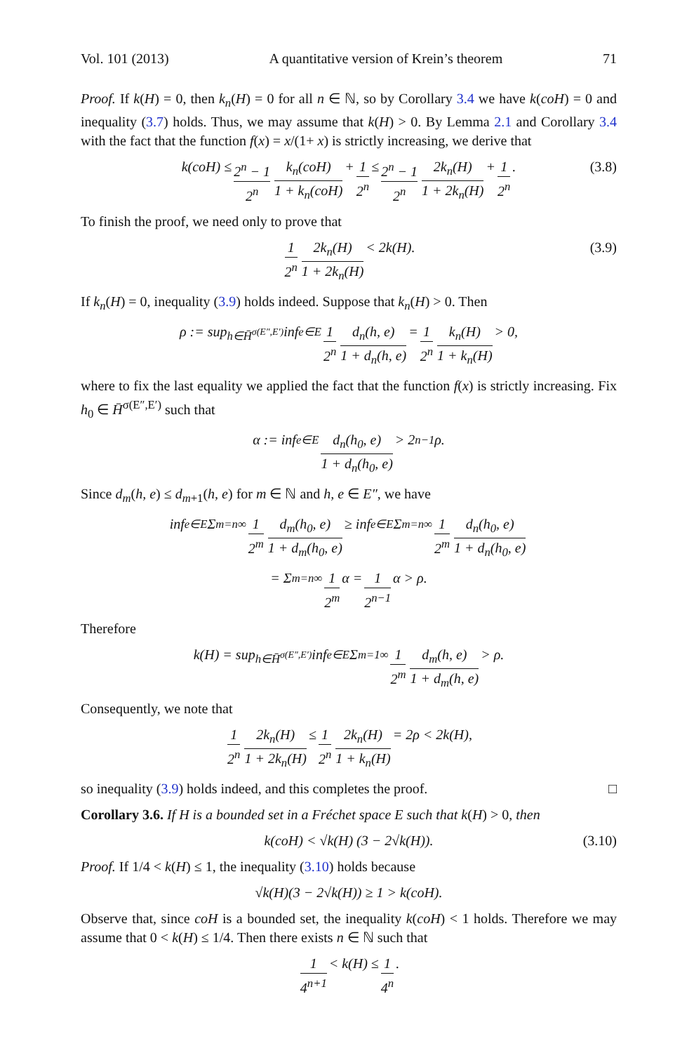Vol. 101 (2013) A quantitative version of Krein’s theorem 71
Proof. If k(H) = 0, then k<sub>n</sub>(H) = 0 for all n ∈ ℕ, so by Corollary 3.4 we have k(coH) = 0 and inequality (3.7) holds. Thus, we may assume that k(H) > 0. By Lemma 2.1 and Corollary 3.4 with the fact that the function f(x) = x/(1+ x) is strictly increasing, we derive that
k(coH) ≤ 2<sup>n</sup> − 1 2<sup>n</sup> k<sub>n</sub>(coH) 1 + k<sub>n</sub>(coH) + 1 2<sup>n</sup> ≤ 2<sup>n</sup> − 1 2<sup>n</sup> 2k<sub>n</sub>(H) 1 + 2k<sub>n</sub>(H) + 1 2<sup>n</sup>. (3.8)
To finish the proof, we need only to prove that
1 2<sup>n</sup> 2k<sub>n</sub>(H) 1 + 2k<sub>n</sub>(H) < 2k(H). (3.9)
If k<sub>n</sub>(H) = 0, inequality (3.9) holds indeed. Suppose that k<sub>n</sub>(H) > 0. Then
ρ := sup<sub>h∈H̄<sup>σ(E″,E′)</sup></sub> inf<sub>e∈E</sub> 1 2<sup>n</sup> d<sub>n</sub>(h, e) 1 + d<sub>n</sub>(h, e) = 1 2<sup>n</sup> k<sub>n</sub>(H) 1 + k<sub>n</sub>(H) > 0,
where to fix the last equality we applied the fact that the function f(x) is strictly increasing. Fix h<sub>0</sub> ∈ H̄<sup>σ(E″,E′)</sup> such that
α := inf<sub>e∈E</sub> d<sub>n</sub>(h<sub>0</sub>, e) 1 + d<sub>n</sub>(h<sub>0</sub>, e) > 2<sup>n−1</sup>ρ.
Since d<sub>m</sub>(h, e) ≤ d<sub>m+1</sub>(h, e) for m ∈ ℕ and h, e ∈ E″, we have
inf<sub>e∈E</sub> Σ<sub>m=n</sub><sup>∞</sup> 1 2<sup>m</sup> d<sub>m</sub>(h<sub>0</sub>, e) 1 + d<sub>m</sub>(h<sub>0</sub>, e) ≥ inf<sub>e∈E</sub> Σ<sub>m=n</sub><sup>∞</sup> 1 2<sup>m</sup> d<sub>n</sub>(h<sub>0</sub>, e) 1 + d<sub>n</sub>(h<sub>0</sub>, e)
= Σ<sub>m=n</sub><sup>∞</sup> 1 2<sup>m</sup> α = 1 2<sup>n−1</sup> α > ρ.
Therefore
k(H) = sup<sub>h∈H̄<sup>σ(E″,E′)</sup></sub> inf<sub>e∈E</sub> Σ<sub>m=1</sub><sup>∞</sup> 1 2<sup>m</sup> d<sub>m</sub>(h, e) 1 + d<sub>m</sub>(h, e) > ρ.
Consequently, we note that
1 2<sup>n</sup> 2k<sub>n</sub>(H) 1 + 2k<sub>n</sub>(H) ≤ 1 2<sup>n</sup> 2k<sub>n</sub>(H) 1 + k<sub>n</sub>(H) = 2ρ < 2k(H),
so inequality (3.9) holds indeed, and this completes the proof. □
Corollary 3.6. If H is a bounded set in a Fréchet space E such that k(H) > 0, then
k(coH) < √k(H) (3 − 2√k(H)). (3.10)
Proof. If 1/4 < k(H) ≤ 1, the inequality (3.10) holds because
√k(H)(3 − 2√k(H)) ≥ 1 > k(coH).
Observe that, since coH is a bounded set, the inequality k(coH) < 1 holds. Therefore we may assume that 0 < k(H) ≤ 1/4. Then there exists n ∈ ℕ such that
1 4<sup>n+1</sup> < k(H) ≤ 1 4<sup>n</sup>.